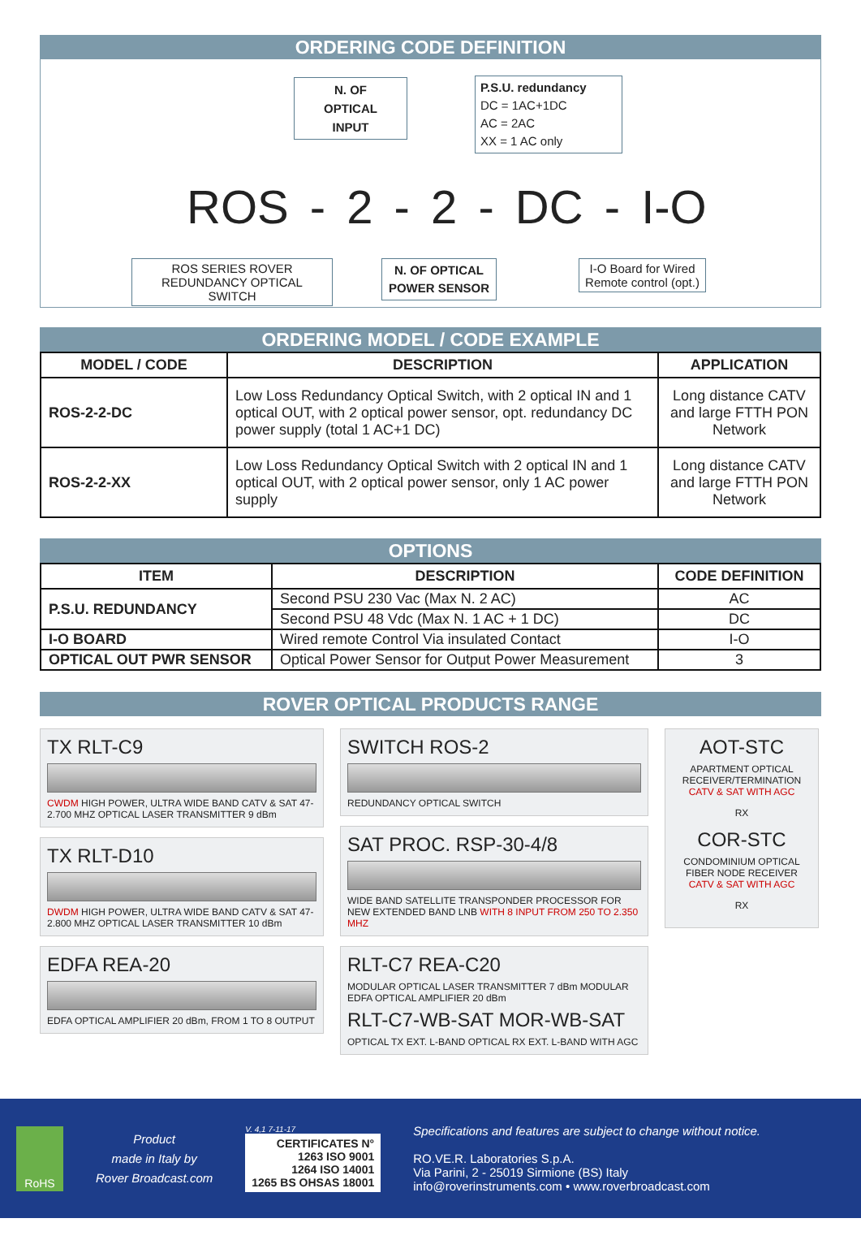ORDERING CODE DEFINITION
N. OF
OPTICAL
INPUT
P.S.U. redundancy
DC = 1AC+1DC
AC = 2AC
XX = 1 AC only
ROS - 2 - 2 - DC - I-O
ROS SERIES ROVER
REDUNDANCY OPTICAL SWITCH
N. OF OPTICAL
POWER SENSOR
I-O Board for Wired
Remote control (opt.)
ORDERING MODEL / CODE EXAMPLE
| MODEL / CODE | DESCRIPTION | APPLICATION |
| --- | --- | --- |
| ROS-2-2-DC | Low Loss Redundancy Optical Switch, with 2 optical IN and 1 optical OUT, with 2 optical power sensor, opt. redundancy DC power supply (total 1 AC+1 DC) | Long distance CATV and large FTTH PON Network |
| ROS-2-2-XX | Low Loss Redundancy Optical Switch with 2 optical IN and 1 optical OUT, with 2 optical power sensor, only 1 AC power supply | Long distance CATV and large FTTH PON Network |
OPTIONS
| ITEM | DESCRIPTION | CODE DEFINITION |
| --- | --- | --- |
| P.S.U. REDUNDANCY | Second PSU 230 Vac (Max N. 2 AC) | AC |
| | Second PSU 48 Vdc (Max N. 1 AC + 1 DC) | DC |
| I-O BOARD | Wired remote Control Via insulated Contact | I-O |
| OPTICAL OUT PWR SENSOR | Optical Power Sensor for Output Power Measurement | 3 |
ROVER OPTICAL PRODUCTS RANGE
TX RLT-C9
CWDM HIGH POWER, ULTRA WIDE BAND CATV & SAT 47-2.700 MHZ OPTICAL LASER TRANSMITTER 9 dBm
TX RLT-D10
DWDM HIGH POWER, ULTRA WIDE BAND CATV & SAT 47-2.800 MHZ OPTICAL LASER TRANSMITTER 10 dBm
EDFA REA-20
EDFA OPTICAL AMPLIFIER 20 dBm, FROM 1 TO 8 OUTPUT
SWITCH ROS-2
REDUNDANCY OPTICAL SWITCH
SAT PROC. RSP-30-4/8
WIDE BAND SATELLITE TRANSPONDER PROCESSOR FOR NEW EXTENDED BAND LNB WITH 8 INPUT FROM 250 TO 2.350 MHZ
RLT-C7 REA-C20
MODULAR OPTICAL LASER TRANSMITTER 7 dBm MODULAR EDFA OPTICAL AMPLIFIER 20 dBm
RLT-C7-WB-SAT MOR-WB-SAT
OPTICAL TX EXT. L-BAND OPTICAL RX EXT. L-BAND WITH AGC
AOT-STC
APARTMENT OPTICAL RECEIVER/TERMINATION CATV & SAT WITH AGC
RX
COR-STC
CONDOMINIUM OPTICAL FIBER NODE RECEIVER CATV & SAT WITH AGC
RX
RoHS
Product
made in Italy by
Rover Broadcast.com
V. 4,1 7-11-17
CERTIFICATES N°
1263 ISO 9001
1264 ISO 14001
1265 BS OHSAS 18001
Specifications and features are subject to change without notice.
RO.VE.R. Laboratories S.p.A.
Via Parini, 2 - 25019 Sirmione (BS) Italy
info@roverinstruments.com • www.roverbroadcast.com